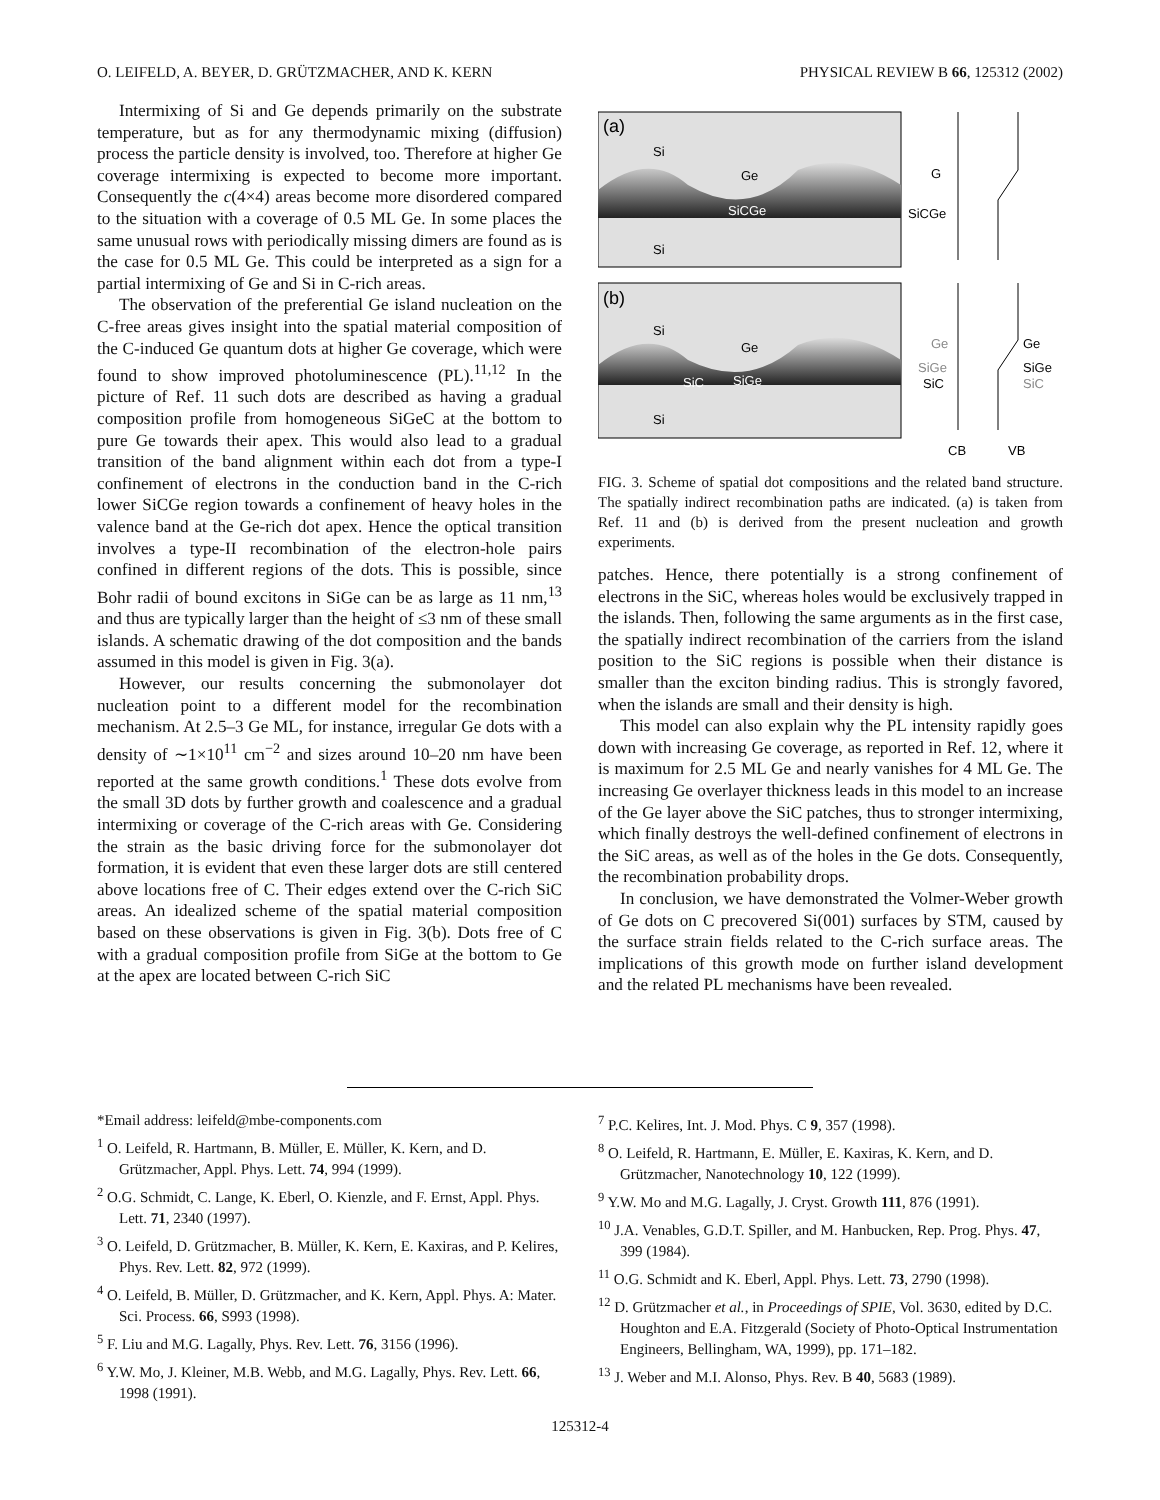O. LEIFELD, A. BEYER, D. GRÜTZMACHER, AND K. KERN PHYSICAL REVIEW B 66, 125312 (2002)
Intermixing of Si and Ge depends primarily on the substrate temperature, but as for any thermodynamic mixing (diffusion) process the particle density is involved, too. Therefore at higher Ge coverage intermixing is expected to become more important. Consequently the c(4×4) areas become more disordered compared to the situation with a coverage of 0.5 ML Ge. In some places the same unusual rows with periodically missing dimers are found as is the case for 0.5 ML Ge. This could be interpreted as a sign for a partial intermixing of Ge and Si in C-rich areas.
The observation of the preferential Ge island nucleation on the C-free areas gives insight into the spatial material composition of the C-induced Ge quantum dots at higher Ge coverage, which were found to show improved photoluminescence (PL).<sup>11,12</sup> In the picture of Ref. 11 such dots are described as having a gradual composition profile from homogeneous SiGeC at the bottom to pure Ge towards their apex. This would also lead to a gradual transition of the band alignment within each dot from a type-I confinement of electrons in the conduction band in the C-rich lower SiCGe region towards a confinement of heavy holes in the valence band at the Ge-rich dot apex. Hence the optical transition involves a type-II recombination of the electron-hole pairs confined in different regions of the dots. This is possible, since Bohr radii of bound excitons in SiGe can be as large as 11 nm,<sup>13</sup> and thus are typically larger than the height of ≤3 nm of these small islands. A schematic drawing of the dot composition and the bands assumed in this model is given in Fig. 3(a).
However, our results concerning the submonolayer dot nucleation point to a different model for the recombination mechanism. At 2.5–3 Ge ML, for instance, irregular Ge dots with a density of ∼1×10<sup>11</sup> cm<sup>−2</sup> and sizes around 10–20 nm have been reported at the same growth conditions.<sup>1</sup> These dots evolve from the small 3D dots by further growth and coalescence and a gradual intermixing or coverage of the C-rich areas with Ge. Considering the strain as the basic driving force for the submonolayer dot formation, it is evident that even these larger dots are still centered above locations free of C. Their edges extend over the C-rich SiC areas. An idealized scheme of the spatial material composition based on these observations is given in Fig. 3(b). Dots free of C with a gradual composition profile from SiGe at the bottom to Ge at the apex are located between C-rich SiC
(a)
Si
Ge
SiCGe
Si
(b)
Si
Ge
SiC
SiGe
Si
G
SiCGe
Ge
SiGe
SiC
Ge
SiGe
SiC
CB
VB
FIG. 3. Scheme of spatial dot compositions and the related band structure. The spatially indirect recombination paths are indicated. (a) is taken from Ref. 11 and (b) is derived from the present nucleation and growth experiments.
patches. Hence, there potentially is a strong confinement of electrons in the SiC, whereas holes would be exclusively trapped in the islands. Then, following the same arguments as in the first case, the spatially indirect recombination of the carriers from the island position to the SiC regions is possible when their distance is smaller than the exciton binding radius. This is strongly favored, when the islands are small and their density is high.
This model can also explain why the PL intensity rapidly goes down with increasing Ge coverage, as reported in Ref. 12, where it is maximum for 2.5 ML Ge and nearly vanishes for 4 ML Ge. The increasing Ge overlayer thickness leads in this model to an increase of the Ge layer above the SiC patches, thus to stronger intermixing, which finally destroys the well-defined confinement of electrons in the SiC areas, as well as of the holes in the Ge dots. Consequently, the recombination probability drops.
In conclusion, we have demonstrated the Volmer-Weber growth of Ge dots on C precovered Si(001) surfaces by STM, caused by the surface strain fields related to the C-rich surface areas. The implications of this growth mode on further island development and the related PL mechanisms have been revealed.
*Email address: leifeld@mbe-components.com
<sup>1</sup> O. Leifeld, R. Hartmann, B. Müller, E. Müller, K. Kern, and D. Grützmacher, Appl. Phys. Lett. 74, 994 (1999).
<sup>2</sup> O.G. Schmidt, C. Lange, K. Eberl, O. Kienzle, and F. Ernst, Appl. Phys. Lett. 71, 2340 (1997).
<sup>3</sup> O. Leifeld, D. Grützmacher, B. Müller, K. Kern, E. Kaxiras, and P. Kelires, Phys. Rev. Lett. 82, 972 (1999).
<sup>4</sup> O. Leifeld, B. Müller, D. Grützmacher, and K. Kern, Appl. Phys. A: Mater. Sci. Process. 66, S993 (1998).
<sup>5</sup> F. Liu and M.G. Lagally, Phys. Rev. Lett. 76, 3156 (1996).
<sup>6</sup> Y.W. Mo, J. Kleiner, M.B. Webb, and M.G. Lagally, Phys. Rev. Lett. 66, 1998 (1991).
<sup>7</sup> P.C. Kelires, Int. J. Mod. Phys. C 9, 357 (1998).
<sup>8</sup> O. Leifeld, R. Hartmann, E. Müller, E. Kaxiras, K. Kern, and D. Grützmacher, Nanotechnology 10, 122 (1999).
<sup>9</sup> Y.W. Mo and M.G. Lagally, J. Cryst. Growth 111, 876 (1991).
<sup>10</sup> J.A. Venables, G.D.T. Spiller, and M. Hanbucken, Rep. Prog. Phys. 47, 399 (1984).
<sup>11</sup> O.G. Schmidt and K. Eberl, Appl. Phys. Lett. 73, 2790 (1998).
<sup>12</sup> D. Grützmacher et al., in Proceedings of SPIE, Vol. 3630, edited by D.C. Houghton and E.A. Fitzgerald (Society of Photo-Optical Instrumentation Engineers, Bellingham, WA, 1999), pp. 171–182.
<sup>13</sup> J. Weber and M.I. Alonso, Phys. Rev. B 40, 5683 (1989).
125312-4